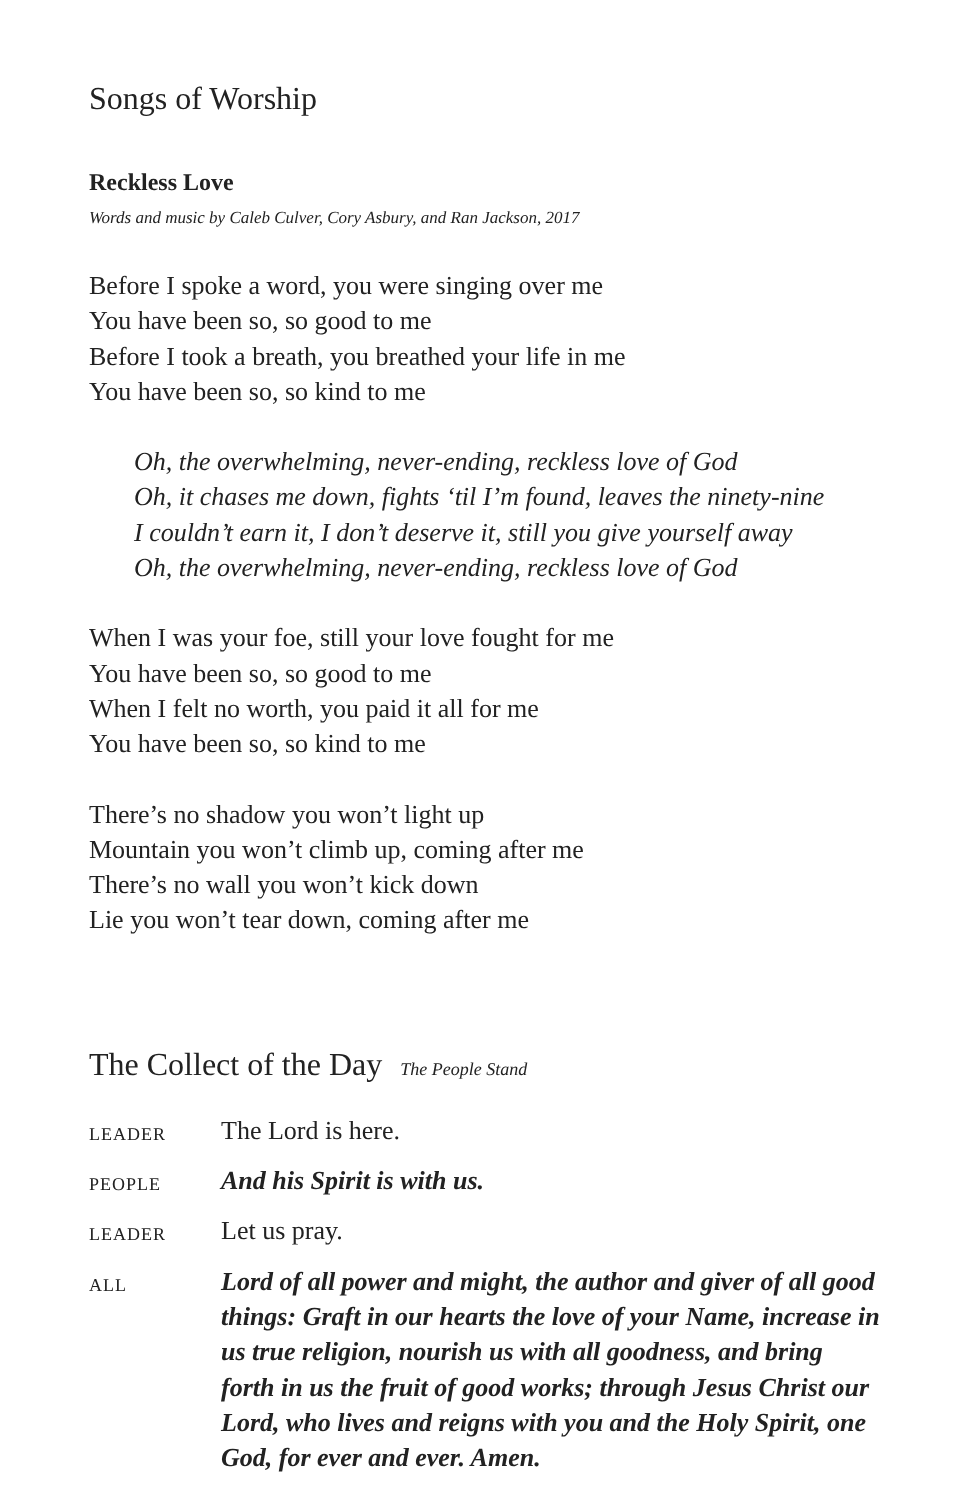Songs of Worship
Reckless Love
Words and music by Caleb Culver, Cory Asbury, and Ran Jackson, 2017
Before I spoke a word, you were singing over me
You have been so, so good to me
Before I took a breath, you breathed your life in me
You have been so, so kind to me
Oh, the overwhelming, never-ending, reckless love of God
Oh, it chases me down, fights ‘til I’m found, leaves the ninety-nine
I couldn’t earn it, I don’t deserve it, still you give yourself away
Oh, the overwhelming, never-ending, reckless love of God
When I was your foe, still your love fought for me
You have been so, so good to me
When I felt no worth, you paid it all for me
You have been so, so kind to me
There’s no shadow you won’t light up
Mountain you won’t climb up, coming after me
There’s no wall you won’t kick down
Lie you won’t tear down, coming after me
The Collect of the Day The People Stand
LEADER
The Lord is here.
PEOPLE
And his Spirit is with us.
LEADER
Let us pray.
ALL
Lord of all power and might, the author and giver of all good things: Graft in our hearts the love of your Name, increase in us true religion, nourish us with all goodness, and bring forth in us the fruit of good works; through Jesus Christ our Lord, who lives and reigns with you and the Holy Spirit, one God, for ever and ever. Amen.